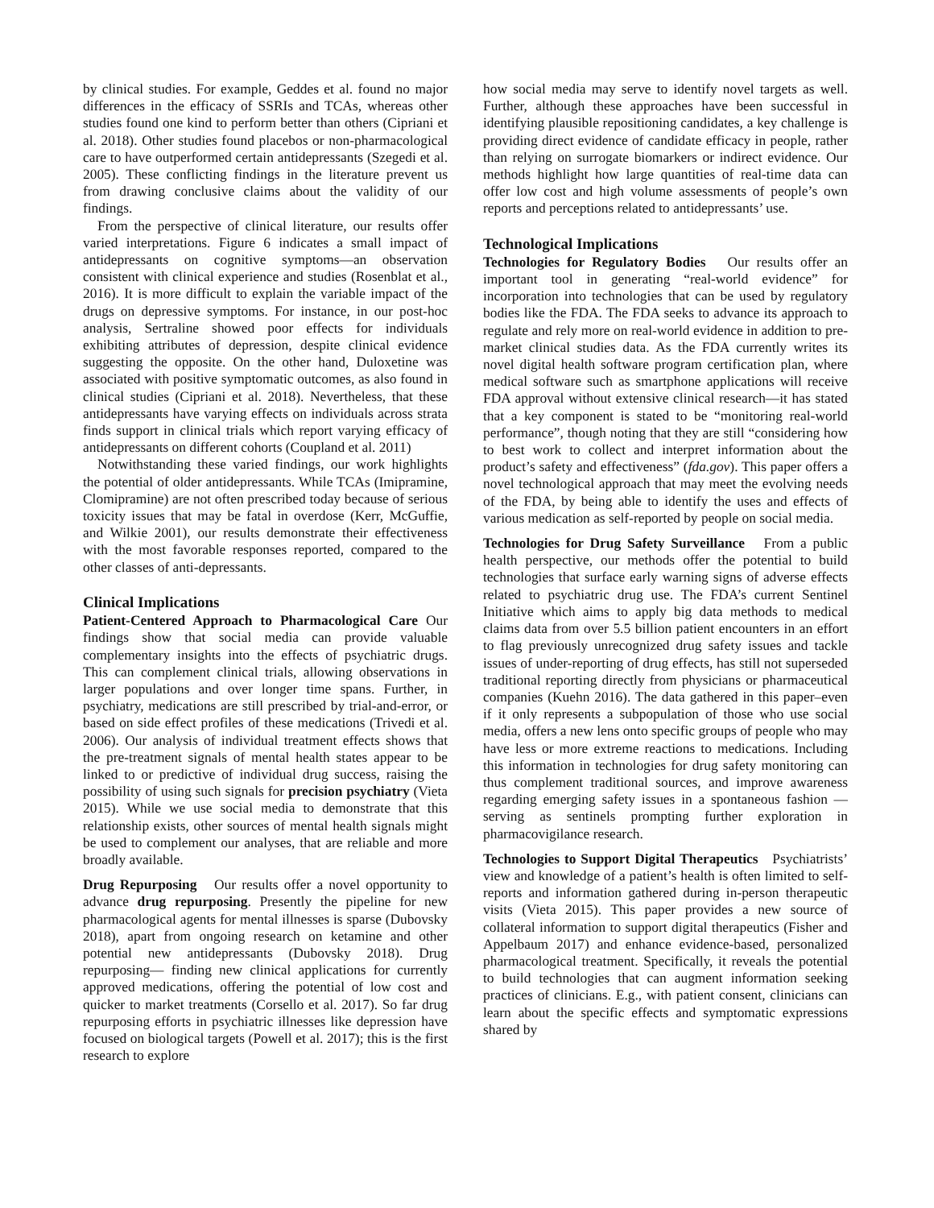by clinical studies. For example, Geddes et al. found no major differences in the efficacy of SSRIs and TCAs, whereas other studies found one kind to perform better than others (Cipriani et al. 2018). Other studies found placebos or non-pharmacological care to have outperformed certain antidepressants (Szegedi et al. 2005). These conflicting findings in the literature prevent us from drawing conclusive claims about the validity of our findings.
From the perspective of clinical literature, our results offer varied interpretations. Figure 6 indicates a small impact of antidepressants on cognitive symptoms—an observation consistent with clinical experience and studies (Rosenblat et al., 2016). It is more difficult to explain the variable impact of the drugs on depressive symptoms. For instance, in our post-hoc analysis, Sertraline showed poor effects for individuals exhibiting attributes of depression, despite clinical evidence suggesting the opposite. On the other hand, Duloxetine was associated with positive symptomatic outcomes, as also found in clinical studies (Cipriani et al. 2018). Nevertheless, that these antidepressants have varying effects on individuals across strata finds support in clinical trials which report varying efficacy of antidepressants on different cohorts (Coupland et al. 2011)
Notwithstanding these varied findings, our work highlights the potential of older antidepressants. While TCAs (Imipramine, Clomipramine) are not often prescribed today because of serious toxicity issues that may be fatal in overdose (Kerr, McGuffie, and Wilkie 2001), our results demonstrate their effectiveness with the most favorable responses reported, compared to the other classes of anti-depressants.
Clinical Implications
Patient-Centered Approach to Pharmacological Care Our findings show that social media can provide valuable complementary insights into the effects of psychiatric drugs. This can complement clinical trials, allowing observations in larger populations and over longer time spans. Further, in psychiatry, medications are still prescribed by trial-and-error, or based on side effect profiles of these medications (Trivedi et al. 2006). Our analysis of individual treatment effects shows that the pre-treatment signals of mental health states appear to be linked to or predictive of individual drug success, raising the possibility of using such signals for precision psychiatry (Vieta 2015). While we use social media to demonstrate that this relationship exists, other sources of mental health signals might be used to complement our analyses, that are reliable and more broadly available.
Drug Repurposing Our results offer a novel opportunity to advance drug repurposing. Presently the pipeline for new pharmacological agents for mental illnesses is sparse (Dubovsky 2018), apart from ongoing research on ketamine and other potential new antidepressants (Dubovsky 2018). Drug repurposing— finding new clinical applications for currently approved medications, offering the potential of low cost and quicker to market treatments (Corsello et al. 2017). So far drug repurposing efforts in psychiatric illnesses like depression have focused on biological targets (Powell et al. 2017); this is the first research to explore
how social media may serve to identify novel targets as well. Further, although these approaches have been successful in identifying plausible repositioning candidates, a key challenge is providing direct evidence of candidate efficacy in people, rather than relying on surrogate biomarkers or indirect evidence. Our methods highlight how large quantities of real-time data can offer low cost and high volume assessments of people’s own reports and perceptions related to antidepressants’ use.
Technological Implications
Technologies for Regulatory Bodies Our results offer an important tool in generating “real-world evidence” for incorporation into technologies that can be used by regulatory bodies like the FDA. The FDA seeks to advance its approach to regulate and rely more on real-world evidence in addition to pre-market clinical studies data. As the FDA currently writes its novel digital health software program certification plan, where medical software such as smartphone applications will receive FDA approval without extensive clinical research—it has stated that a key component is stated to be “monitoring real-world performance”, though noting that they are still “considering how to best work to collect and interpret information about the product’s safety and effectiveness” (fda.gov). This paper offers a novel technological approach that may meet the evolving needs of the FDA, by being able to identify the uses and effects of various medication as self-reported by people on social media.
Technologies for Drug Safety Surveillance From a public health perspective, our methods offer the potential to build technologies that surface early warning signs of adverse effects related to psychiatric drug use. The FDA’s current Sentinel Initiative which aims to apply big data methods to medical claims data from over 5.5 billion patient encounters in an effort to flag previously unrecognized drug safety issues and tackle issues of under-reporting of drug effects, has still not superseded traditional reporting directly from physicians or pharmaceutical companies (Kuehn 2016). The data gathered in this paper–even if it only represents a subpopulation of those who use social media, offers a new lens onto specific groups of people who may have less or more extreme reactions to medications. Including this information in technologies for drug safety monitoring can thus complement traditional sources, and improve awareness regarding emerging safety issues in a spontaneous fashion —serving as sentinels prompting further exploration in pharmacovigilance research.
Technologies to Support Digital Therapeutics Psychiatrists’ view and knowledge of a patient’s health is often limited to self-reports and information gathered during in-person therapeutic visits (Vieta 2015). This paper provides a new source of collateral information to support digital therapeutics (Fisher and Appelbaum 2017) and enhance evidence-based, personalized pharmacological treatment. Specifically, it reveals the potential to build technologies that can augment information seeking practices of clinicians. E.g., with patient consent, clinicians can learn about the specific effects and symptomatic expressions shared by